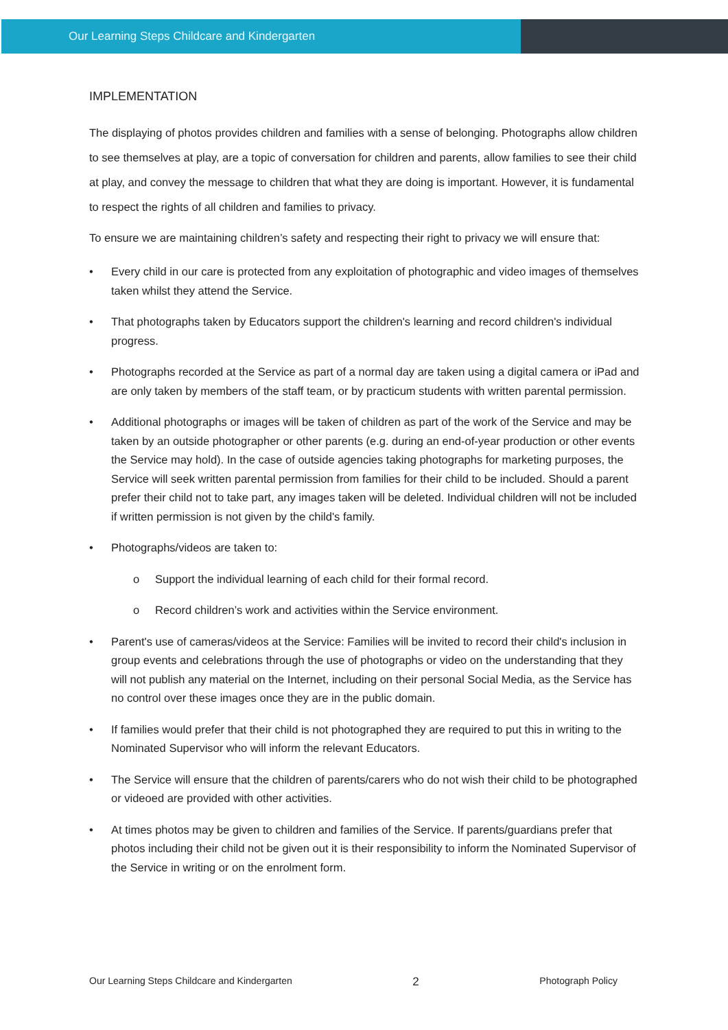Our Learning Steps Childcare and Kindergarten
IMPLEMENTATION
The displaying of photos provides children and families with a sense of belonging. Photographs allow children to see themselves at play, are a topic of conversation for children and parents, allow families to see their child at play, and convey the message to children that what they are doing is important. However, it is fundamental to respect the rights of all children and families to privacy.
To ensure we are maintaining children’s safety and respecting their right to privacy we will ensure that:
• Every child in our care is protected from any exploitation of photographic and video images of themselves taken whilst they attend the Service.
• That photographs taken by Educators support the children's learning and record children's individual progress.
• Photographs recorded at the Service as part of a normal day are taken using a digital camera or iPad and are only taken by members of the staff team, or by practicum students with written parental permission.
• Additional photographs or images will be taken of children as part of the work of the Service and may be taken by an outside photographer or other parents (e.g. during an end-of-year production or other events the Service may hold). In the case of outside agencies taking photographs for marketing purposes, the Service will seek written parental permission from families for their child to be included. Should a parent prefer their child not to take part, any images taken will be deleted. Individual children will not be included if written permission is not given by the child's family.
• Photographs/videos are taken to:
o Support the individual learning of each child for their formal record.
o Record children’s work and activities within the Service environment.
• Parent's use of cameras/videos at the Service: Families will be invited to record their child's inclusion in group events and celebrations through the use of photographs or video on the understanding that they will not publish any material on the Internet, including on their personal Social Media, as the Service has no control over these images once they are in the public domain.
• If families would prefer that their child is not photographed they are required to put this in writing to the Nominated Supervisor who will inform the relevant Educators.
• The Service will ensure that the children of parents/carers who do not wish their child to be photographed or videoed are provided with other activities.
• At times photos may be given to children and families of the Service. If parents/guardians prefer that photos including their child not be given out it is their responsibility to inform the Nominated Supervisor of the Service in writing or on the enrolment form.
Our Learning Steps Childcare and Kindergarten 2 Photograph Policy